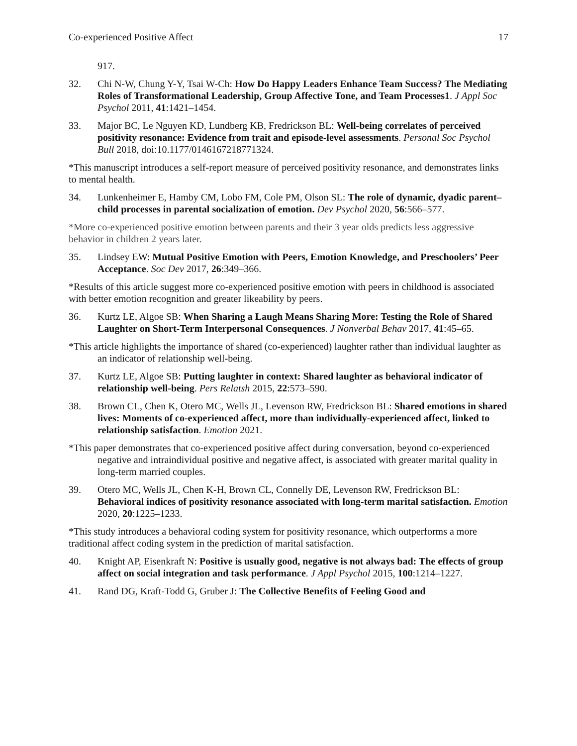Co-experienced Positive Affect 17
917.
32. Chi N-W, Chung Y-Y, Tsai W-Ch: How Do Happy Leaders Enhance Team Success? The Mediating Roles of Transformational Leadership, Group Affective Tone, and Team Processes1. J Appl Soc Psychol 2011, 41:1421–1454.
33. Major BC, Le Nguyen KD, Lundberg KB, Fredrickson BL: Well-being correlates of perceived positivity resonance: Evidence from trait and episode-level assessments. Personal Soc Psychol Bull 2018, doi:10.1177/0146167218771324.
*This manuscript introduces a self-report measure of perceived positivity resonance, and demonstrates links to mental health.
34. Lunkenheimer E, Hamby CM, Lobo FM, Cole PM, Olson SL: The role of dynamic, dyadic parent–child processes in parental socialization of emotion. Dev Psychol 2020, 56:566–577.
*More co-experienced positive emotion between parents and their 3 year olds predicts less aggressive behavior in children 2 years later.
35. Lindsey EW: Mutual Positive Emotion with Peers, Emotion Knowledge, and Preschoolers’ Peer Acceptance. Soc Dev 2017, 26:349–366.
*Results of this article suggest more co-experienced positive emotion with peers in childhood is associated with better emotion recognition and greater likeability by peers.
36. Kurtz LE, Algoe SB: When Sharing a Laugh Means Sharing More: Testing the Role of Shared Laughter on Short-Term Interpersonal Consequences. J Nonverbal Behav 2017, 41:45–65.
*This article highlights the importance of shared (co-experienced) laughter rather than individual laughter as an indicator of relationship well-being.
37. Kurtz LE, Algoe SB: Putting laughter in context: Shared laughter as behavioral indicator of relationship well-being. Pers Relatsh 2015, 22:573–590.
38. Brown CL, Chen K, Otero MC, Wells JL, Levenson RW, Fredrickson BL: Shared emotions in shared lives: Moments of co-experienced affect, more than individually-experienced affect, linked to relationship satisfaction. Emotion 2021.
*This paper demonstrates that co-experienced positive affect during conversation, beyond co-experienced negative and intraindividual positive and negative affect, is associated with greater marital quality in long-term married couples.
39. Otero MC, Wells JL, Chen K-H, Brown CL, Connelly DE, Levenson RW, Fredrickson BL: Behavioral indices of positivity resonance associated with long-term marital satisfaction. Emotion 2020, 20:1225–1233.
*This study introduces a behavioral coding system for positivity resonance, which outperforms a more traditional affect coding system in the prediction of marital satisfaction.
40. Knight AP, Eisenkraft N: Positive is usually good, negative is not always bad: The effects of group affect on social integration and task performance. J Appl Psychol 2015, 100:1214–1227.
41. Rand DG, Kraft-Todd G, Gruber J: The Collective Benefits of Feeling Good and